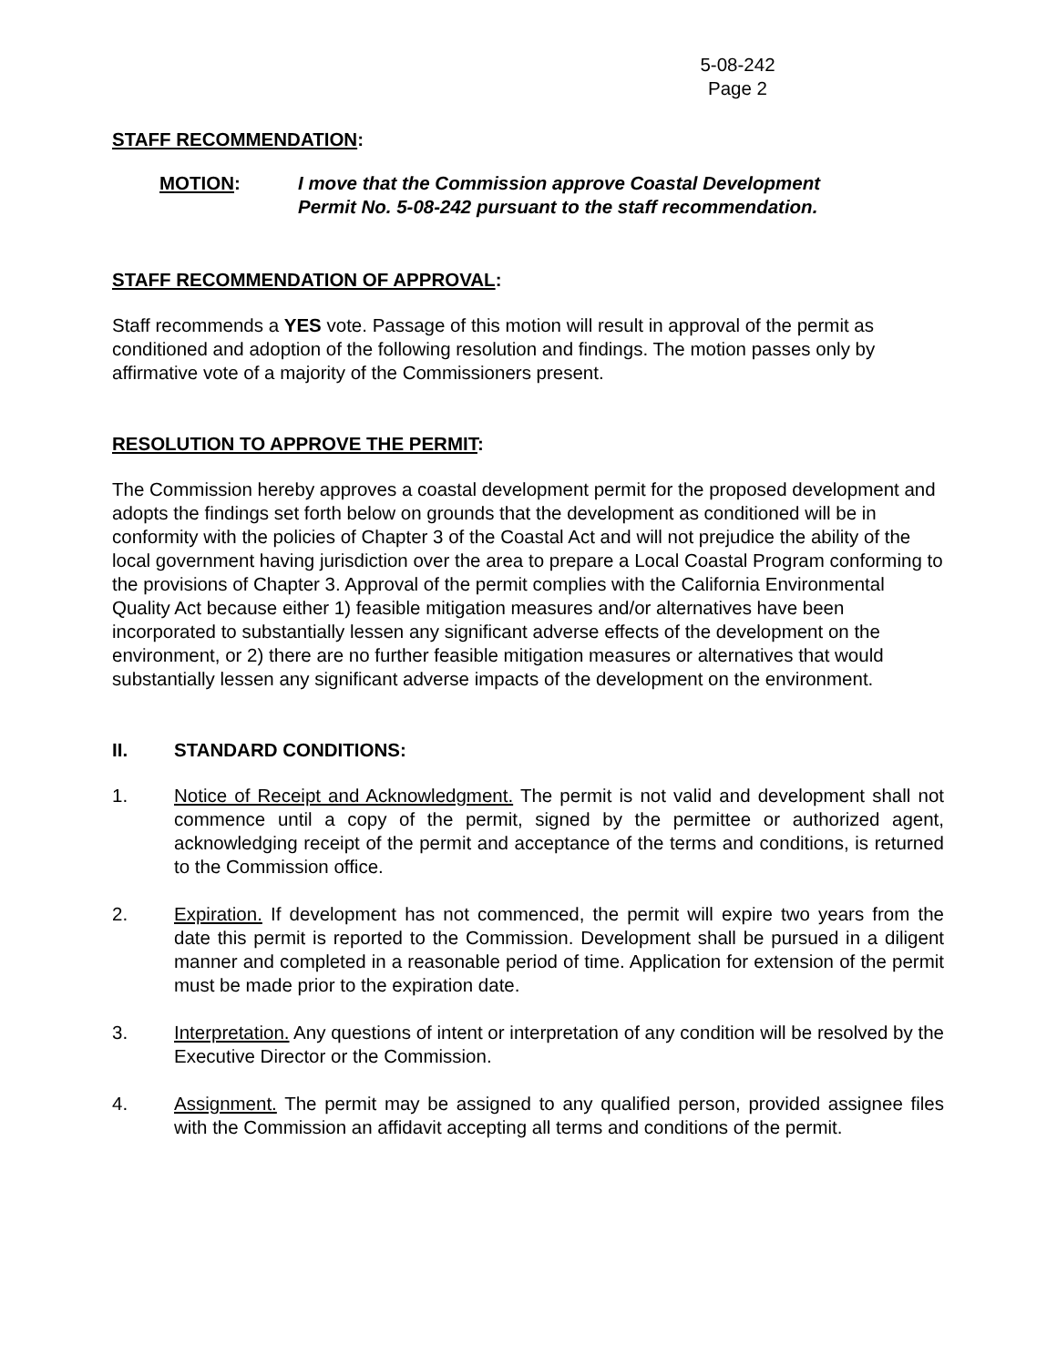5-08-242
Page 2
STAFF RECOMMENDATION:
MOTION: I move that the Commission approve Coastal Development Permit No. 5-08-242 pursuant to the staff recommendation.
STAFF RECOMMENDATION OF APPROVAL:
Staff recommends a YES vote. Passage of this motion will result in approval of the permit as conditioned and adoption of the following resolution and findings. The motion passes only by affirmative vote of a majority of the Commissioners present.
RESOLUTION TO APPROVE THE PERMIT:
The Commission hereby approves a coastal development permit for the proposed development and adopts the findings set forth below on grounds that the development as conditioned will be in conformity with the policies of Chapter 3 of the Coastal Act and will not prejudice the ability of the local government having jurisdiction over the area to prepare a Local Coastal Program conforming to the provisions of Chapter 3. Approval of the permit complies with the California Environmental Quality Act because either 1) feasible mitigation measures and/or alternatives have been incorporated to substantially lessen any significant adverse effects of the development on the environment, or 2) there are no further feasible mitigation measures or alternatives that would substantially lessen any significant adverse impacts of the development on the environment.
II. STANDARD CONDITIONS:
1. Notice of Receipt and Acknowledgment. The permit is not valid and development shall not commence until a copy of the permit, signed by the permittee or authorized agent, acknowledging receipt of the permit and acceptance of the terms and conditions, is returned to the Commission office.
2. Expiration. If development has not commenced, the permit will expire two years from the date this permit is reported to the Commission. Development shall be pursued in a diligent manner and completed in a reasonable period of time. Application for extension of the permit must be made prior to the expiration date.
3. Interpretation. Any questions of intent or interpretation of any condition will be resolved by the Executive Director or the Commission.
4. Assignment. The permit may be assigned to any qualified person, provided assignee files with the Commission an affidavit accepting all terms and conditions of the permit.